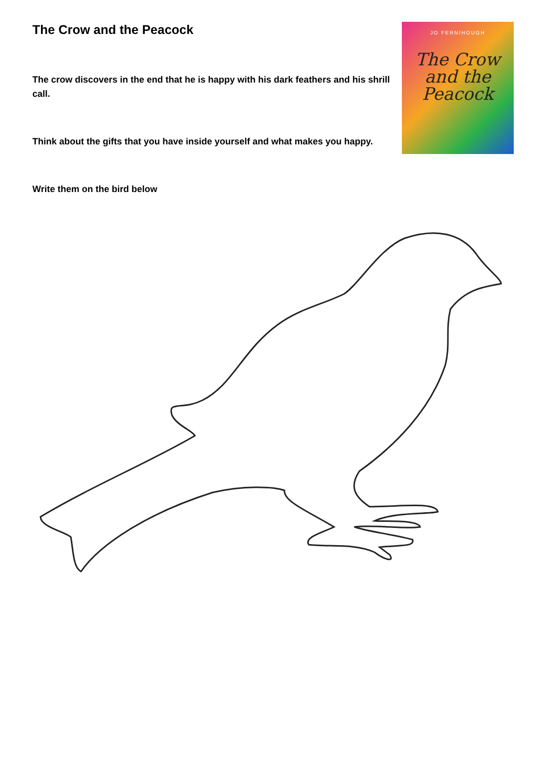The Crow and the Peacock
The crow discovers in the end that he is happy with his dark feathers and his shrill call.
Think about the gifts that you have inside yourself and what makes you happy.
Write them on the bird below
JO FERNIHOUGH
The Crow
and the
Peacock